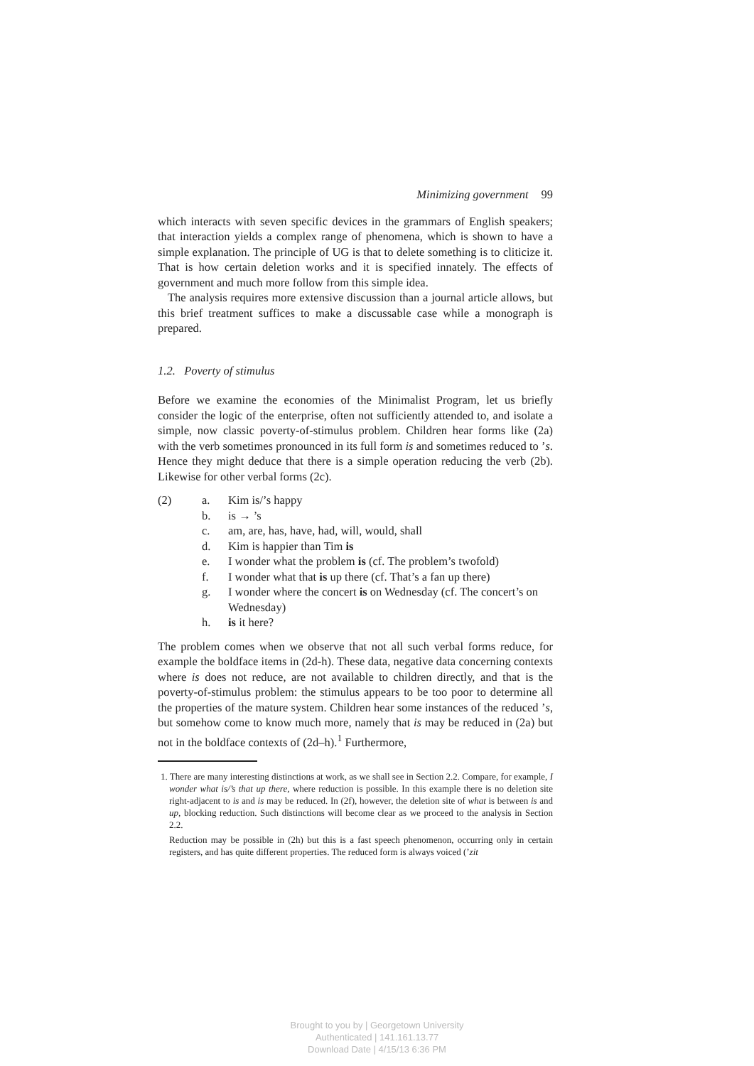Minimizing government 99
which interacts with seven specific devices in the grammars of English speakers; that interaction yields a complex range of phenomena, which is shown to have a simple explanation. The principle of UG is that to delete something is to cliticize it. That is how certain deletion works and it is specified innately. The effects of government and much more follow from this simple idea.
The analysis requires more extensive discussion than a journal article allows, but this brief treatment suffices to make a discussable case while a monograph is prepared.
1.2. Poverty of stimulus
Before we examine the economies of the Minimalist Program, let us briefly consider the logic of the enterprise, often not sufficiently attended to, and isolate a simple, now classic poverty-of-stimulus problem. Children hear forms like (2a) with the verb sometimes pronounced in its full form is and sometimes reduced to ’s. Hence they might deduce that there is a simple operation reducing the verb (2b). Likewise for other verbal forms (2c).
(2) a. Kim is/’s happy
b. is → ’s
c. am, are, has, have, had, will, would, shall
d. Kim is happier than Tim is
e. I wonder what the problem is (cf. The problem’s twofold)
f. I wonder what that is up there (cf. That’s a fan up there)
g. I wonder where the concert is on Wednesday (cf. The concert’s on Wednesday)
h. is it here?
The problem comes when we observe that not all such verbal forms reduce, for example the boldface items in (2d-h). These data, negative data concerning contexts where is does not reduce, are not available to children directly, and that is the poverty-of-stimulus problem: the stimulus appears to be too poor to determine all the properties of the mature system. Children hear some instances of the reduced ’s, but somehow come to know much more, namely that is may be reduced in (2a) but not in the boldface contexts of (2d–h).<sup>1</sup> Furthermore,
1. There are many interesting distinctions at work, as we shall see in Section 2.2. Compare, for example, I wonder what is/’s that up there, where reduction is possible. In this example there is no deletion site right-adjacent to is and is may be reduced. In (2f), however, the deletion site of what is between is and up, blocking reduction. Such distinctions will become clear as we proceed to the analysis in Section 2.2.
Reduction may be possible in (2h) but this is a fast speech phenomenon, occurring only in certain registers, and has quite different properties. The reduced form is always voiced (’zit
Brought to you by | Georgetown University
Authenticated | 141.161.13.77
Download Date | 4/15/13 6:36 PM